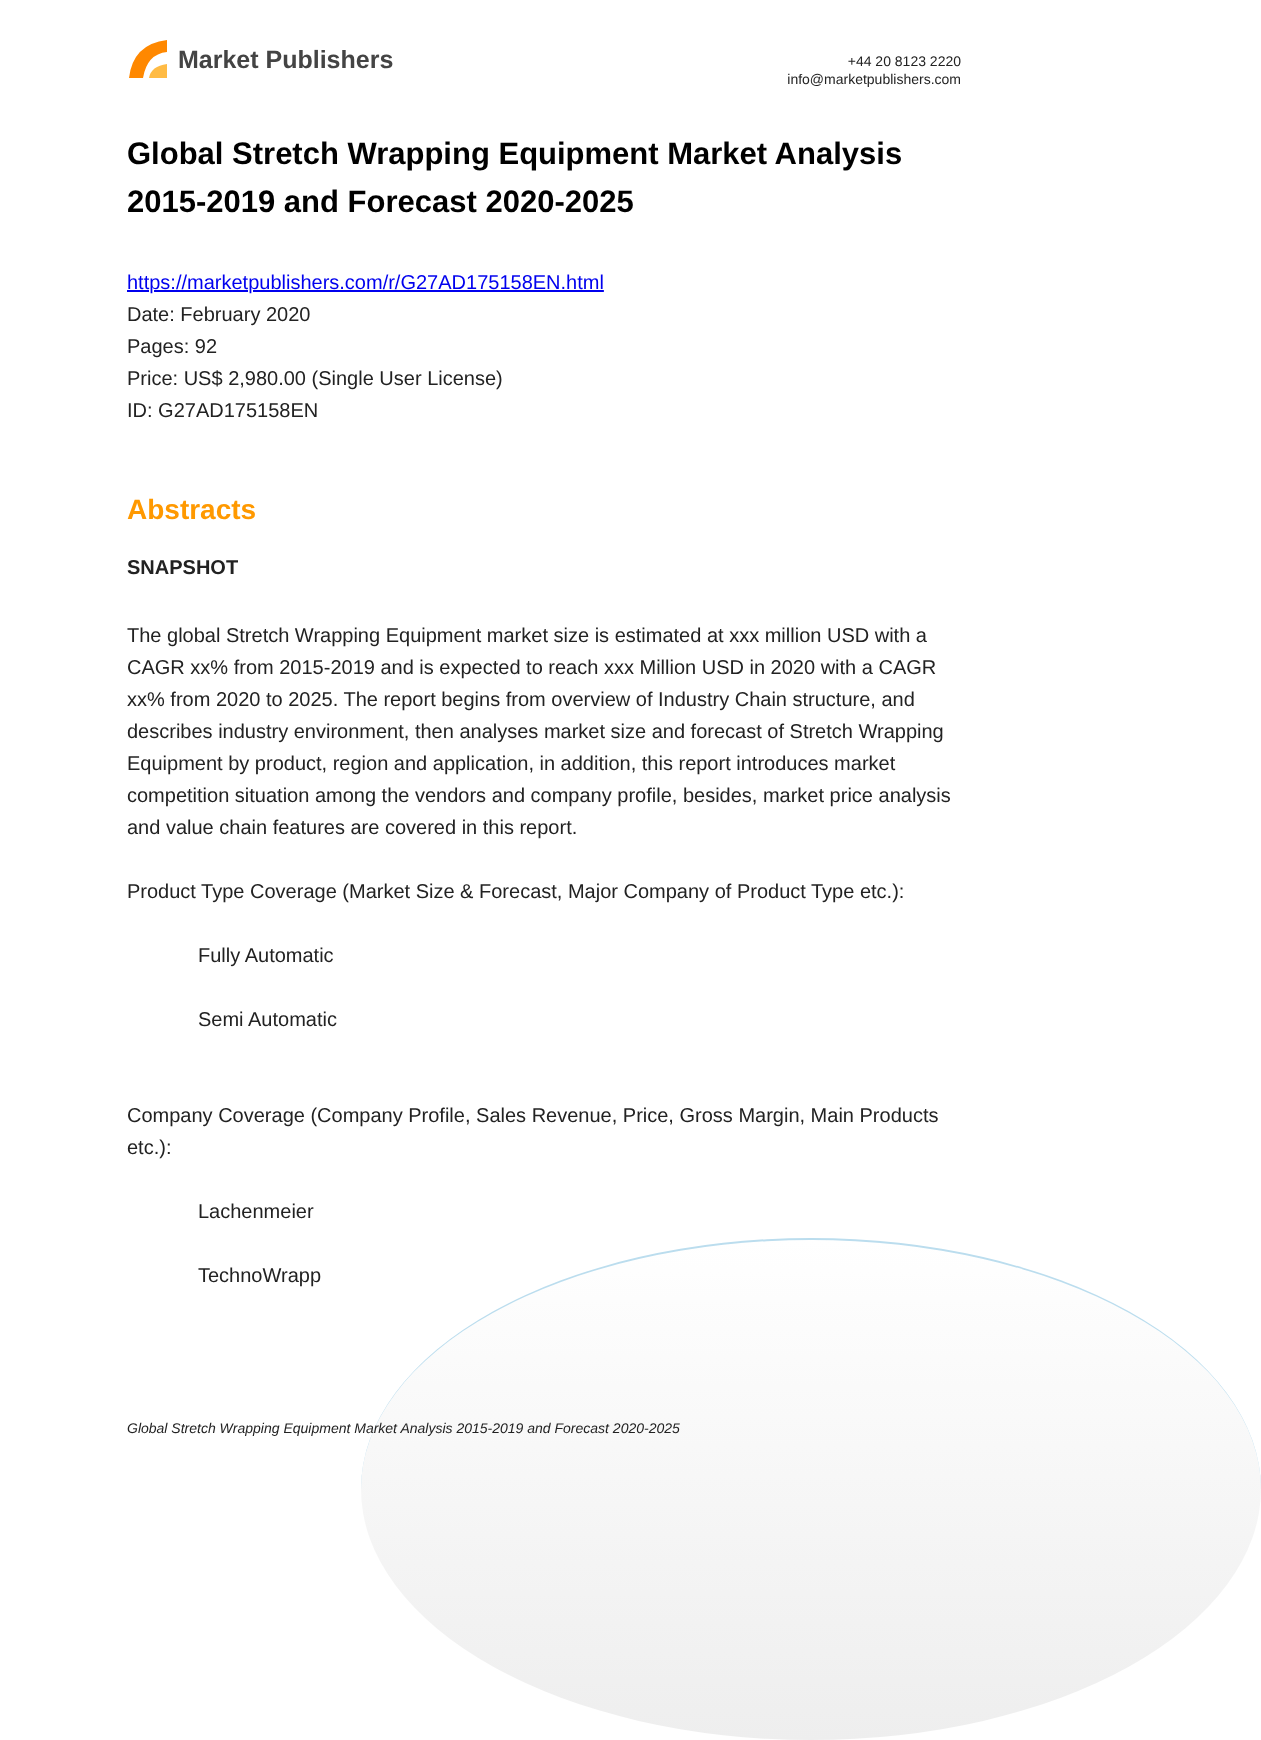Market Publishers
+44 20 8123 2220
info@marketpublishers.com
Global Stretch Wrapping Equipment Market Analysis 2015-2019 and Forecast 2020-2025
https://marketpublishers.com/r/G27AD175158EN.html
Date: February 2020
Pages: 92
Price: US$ 2,980.00 (Single User License)
ID: G27AD175158EN
Abstracts
SNAPSHOT
The global Stretch Wrapping Equipment market size is estimated at xxx million USD with a CAGR xx% from 2015-2019 and is expected to reach xxx Million USD in 2020 with a CAGR xx% from 2020 to 2025. The report begins from overview of Industry Chain structure, and describes industry environment, then analyses market size and forecast of Stretch Wrapping Equipment by product, region and application, in addition, this report introduces market competition situation among the vendors and company profile, besides, market price analysis and value chain features are covered in this report.
Product Type Coverage (Market Size & Forecast, Major Company of Product Type etc.):
Fully Automatic
Semi Automatic
Company Coverage (Company Profile, Sales Revenue, Price, Gross Margin, Main Products etc.):
Lachenmeier
TechnoWrapp
Global Stretch Wrapping Equipment Market Analysis 2015-2019 and Forecast 2020-2025